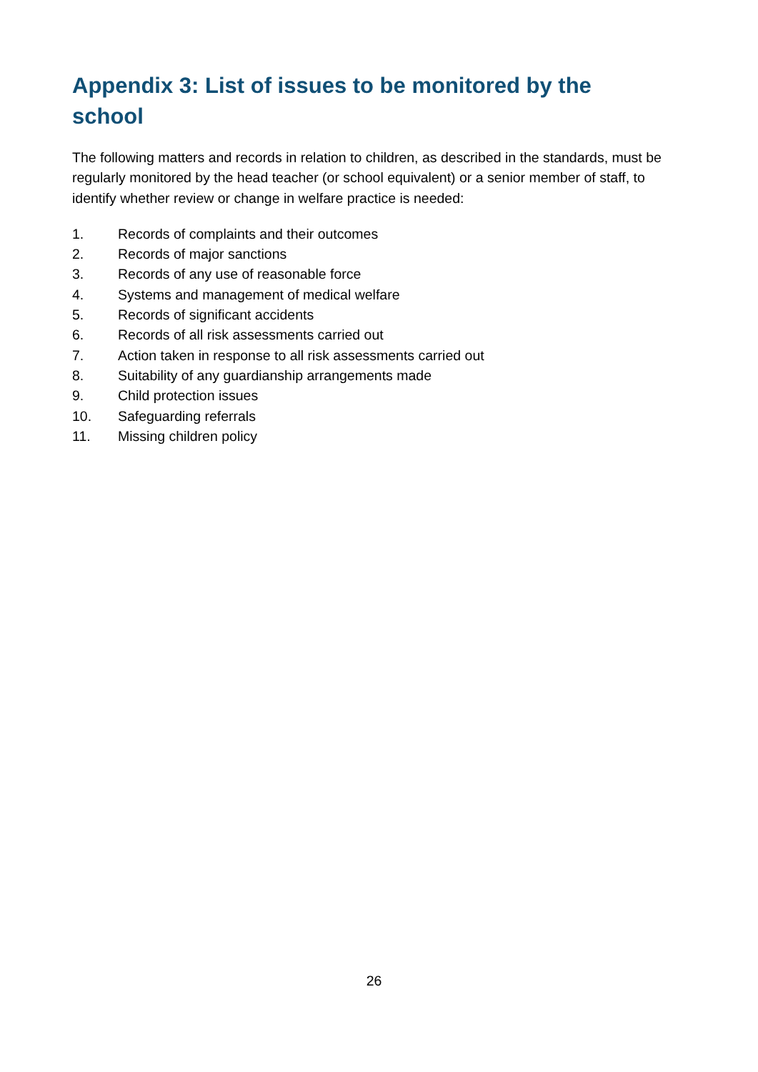Appendix 3: List of issues to be monitored by the school
The following matters and records in relation to children, as described in the standards, must be regularly monitored by the head teacher (or school equivalent) or a senior member of staff, to identify whether review or change in welfare practice is needed:
1. Records of complaints and their outcomes
2. Records of major sanctions
3. Records of any use of reasonable force
4. Systems and management of medical welfare
5. Records of significant accidents
6. Records of all risk assessments carried out
7. Action taken in response to all risk assessments carried out
8. Suitability of any guardianship arrangements made
9. Child protection issues
10. Safeguarding referrals
11. Missing children policy
26